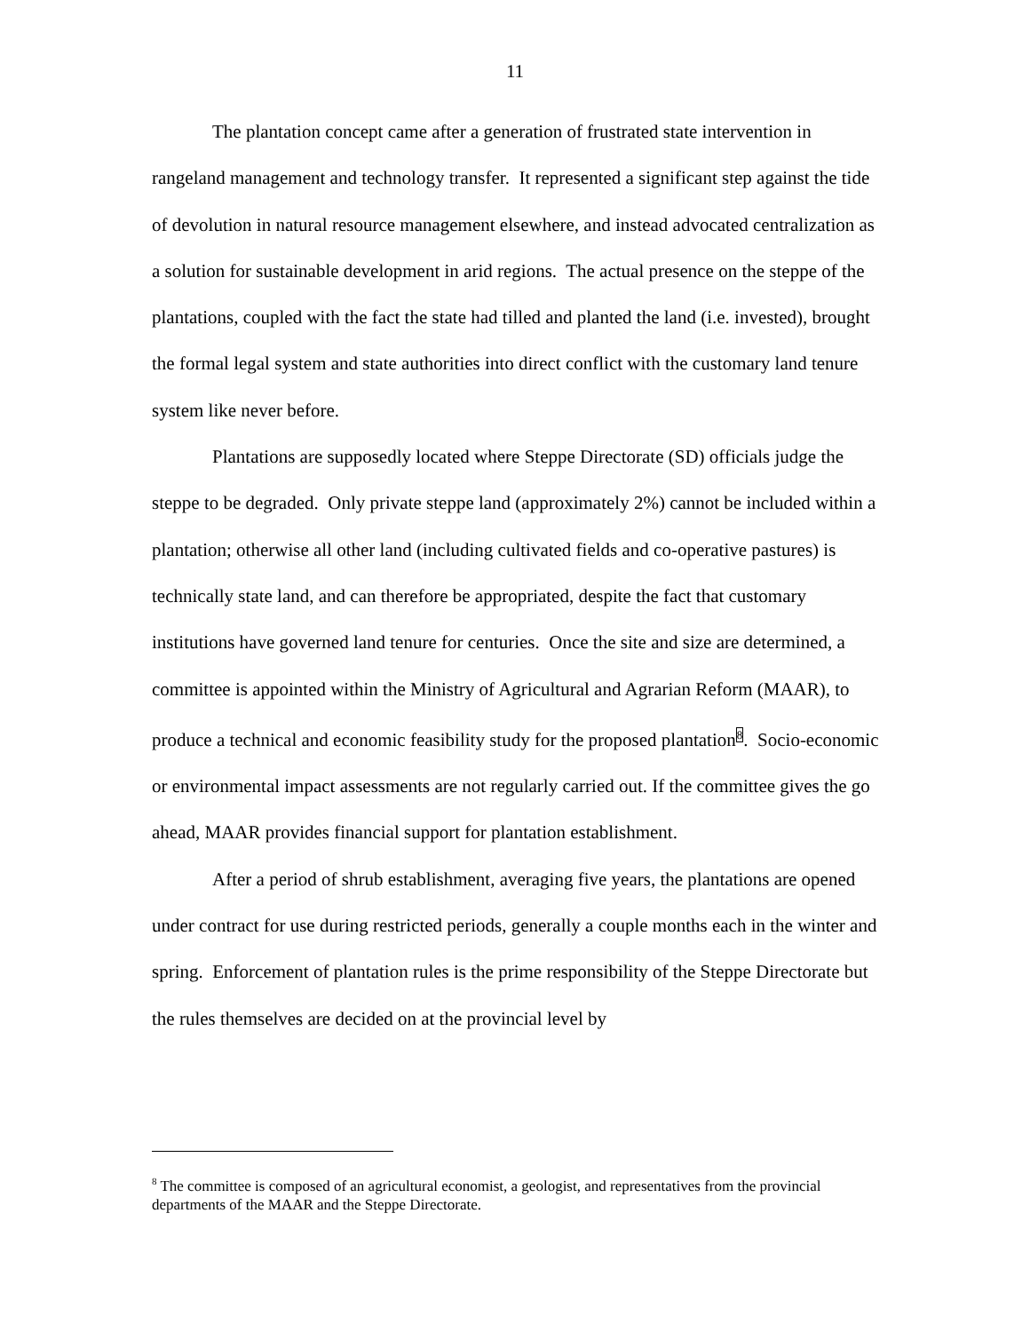11
The plantation concept came after a generation of frustrated state intervention in rangeland management and technology transfer. It represented a significant step against the tide of devolution in natural resource management elsewhere, and instead advocated centralization as a solution for sustainable development in arid regions. The actual presence on the steppe of the plantations, coupled with the fact the state had tilled and planted the land (i.e. invested), brought the formal legal system and state authorities into direct conflict with the customary land tenure system like never before.
Plantations are supposedly located where Steppe Directorate (SD) officials judge the steppe to be degraded. Only private steppe land (approximately 2%) cannot be included within a plantation; otherwise all other land (including cultivated fields and co-operative pastures) is technically state land, and can therefore be appropriated, despite the fact that customary institutions have governed land tenure for centuries. Once the site and size are determined, a committee is appointed within the Ministry of Agricultural and Agrarian Reform (MAAR), to produce a technical and economic feasibility study for the proposed plantation<sup>8</sup>. Socio-economic or environmental impact assessments are not regularly carried out. If the committee gives the go ahead, MAAR provides financial support for plantation establishment.
After a period of shrub establishment, averaging five years, the plantations are opened under contract for use during restricted periods, generally a couple months each in the winter and spring. Enforcement of plantation rules is the prime responsibility of the Steppe Directorate but the rules themselves are decided on at the provincial level by
<sup>8</sup> The committee is composed of an agricultural economist, a geologist, and representatives from the provincial departments of the MAAR and the Steppe Directorate.